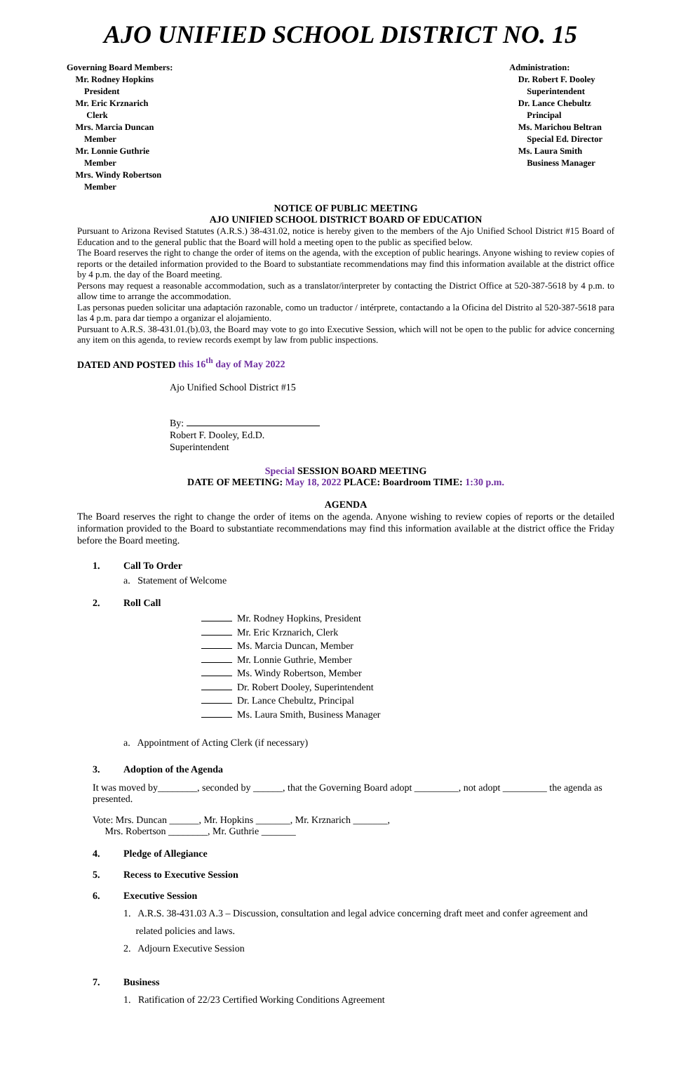AJO UNIFIED SCHOOL DISTRICT NO. 15
Governing Board Members:
Mr. Rodney Hopkins
President
Mr. Eric Krznarich
Clerk
Mrs. Marcia Duncan
Member
Mr. Lonnie Guthrie
Member
Mrs. Windy Robertson
Member
Administration:
Dr. Robert F. Dooley
Superintendent
Dr. Lance Chebultz
Principal
Ms. Marichou Beltran
Special Ed. Director
Ms. Laura Smith
Business Manager
NOTICE OF PUBLIC MEETING
AJO UNIFIED SCHOOL DISTRICT BOARD OF EDUCATION
Pursuant to Arizona Revised Statutes (A.R.S.) 38-431.02, notice is hereby given to the members of the Ajo Unified School District #15 Board of Education and to the general public that the Board will hold a meeting open to the public as specified below.
The Board reserves the right to change the order of items on the agenda, with the exception of public hearings. Anyone wishing to review copies of reports or the detailed information provided to the Board to substantiate recommendations may find this information available at the district office by 4 p.m. the day of the Board meeting.
Persons may request a reasonable accommodation, such as a translator/interpreter by contacting the District Office at 520-387-5618 by 4 p.m. to allow time to arrange the accommodation.
Las personas pueden solicitar una adaptación razonable, como un traductor / intérprete, contactando a la Oficina del Distrito al 520-387-5618 para las 4 p.m. para dar tiempo a organizar el alojamiento.
Pursuant to A.R.S. 38-431.01.(b).03, the Board may vote to go into Executive Session, which will not be open to the public for advice concerning any item on this agenda, to review records exempt by law from public inspections.
DATED AND POSTED this 16<sup>th</sup> day of May 2022
Ajo Unified School District #15
By:
Robert F. Dooley, Ed.D.
Superintendent
Special SESSION BOARD MEETING
DATE OF MEETING: May 18, 2022 PLACE: Boardroom TIME: 1:30 p.m.
AGENDA
The Board reserves the right to change the order of items on the agenda. Anyone wishing to review copies of reports or the detailed information provided to the Board to substantiate recommendations may find this information available at the district office the Friday before the Board meeting.
1. Call To Order
a. Statement of Welcome
2. Roll Call
Mr. Rodney Hopkins, President
Mr. Eric Krznarich, Clerk
Ms. Marcia Duncan, Member
Mr. Lonnie Guthrie, Member
Ms. Windy Robertson, Member
Dr. Robert Dooley, Superintendent
Dr. Lance Chebultz, Principal
Ms. Laura Smith, Business Manager
a. Appointment of Acting Clerk (if necessary)
3. Adoption of the Agenda
It was moved by________, seconded by ______, that the Governing Board adopt _________, not adopt _________ the agenda as presented.
Vote: Mrs. Duncan ______, Mr. Hopkins _______, Mr. Krznarich _______,
Mrs. Robertson ________, Mr. Guthrie _______
4. Pledge of Allegiance
5. Recess to Executive Session
6. Executive Session
1. A.R.S. 38-431.03 A.3 – Discussion, consultation and legal advice concerning draft meet and confer agreement and
related policies and laws.
2. Adjourn Executive Session
7. Business
1. Ratification of 22/23 Certified Working Conditions Agreement